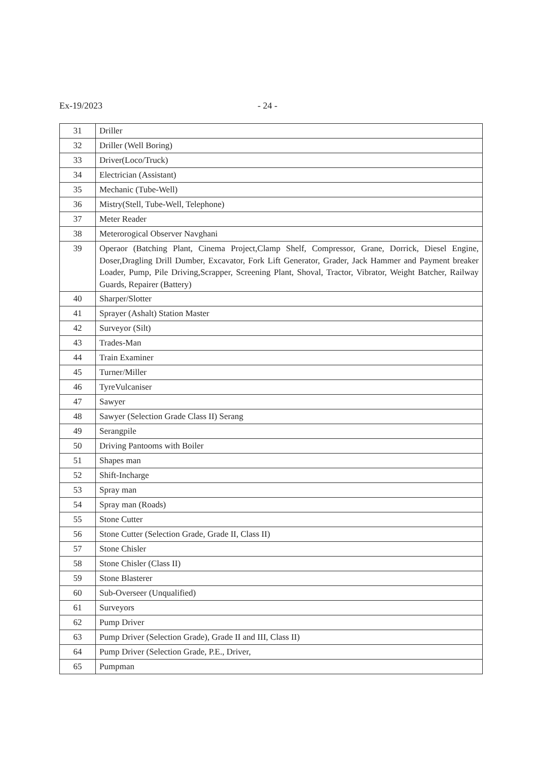Ex-19/2023 - 24 -
| 31 | Driller |
| 32 | Driller (Well Boring) |
| 33 | Driver(Loco/Truck) |
| 34 | Electrician (Assistant) |
| 35 | Mechanic (Tube-Well) |
| 36 | Mistry(Stell, Tube-Well, Telephone) |
| 37 | Meter Reader |
| 38 | Meterorogical Observer Navghani |
| 39 | Operaor (Batching Plant, Cinema Project,Clamp Shelf, Compressor, Grane, Dorrick, Diesel Engine, Doser,Dragling Drill Dumber, Excavator, Fork Lift Generator, Grader, Jack Hammer and Payment breaker Loader, Pump, Pile Driving,Scrapper, Screening Plant, Shoval, Tractor, Vibrator, Weight Batcher, Railway Guards, Repairer (Battery) |
| 40 | Sharper/Slotter |
| 41 | Sprayer (Ashalt) Station Master |
| 42 | Surveyor (Silt) |
| 43 | Trades-Man |
| 44 | Train Examiner |
| 45 | Turner/Miller |
| 46 | TyreVulcaniser |
| 47 | Sawyer |
| 48 | Sawyer (Selection Grade Class II) Serang |
| 49 | Serangpile |
| 50 | Driving Pantooms with Boiler |
| 51 | Shapes man |
| 52 | Shift-Incharge |
| 53 | Spray man |
| 54 | Spray man (Roads) |
| 55 | Stone Cutter |
| 56 | Stone Cutter (Selection Grade, Grade II, Class II) |
| 57 | Stone Chisler |
| 58 | Stone Chisler (Class II) |
| 59 | Stone Blasterer |
| 60 | Sub-Overseer (Unqualified) |
| 61 | Surveyors |
| 62 | Pump Driver |
| 63 | Pump Driver (Selection Grade), Grade II and III, Class II) |
| 64 | Pump Driver (Selection Grade, P.E., Driver, |
| 65 | Pumpman |